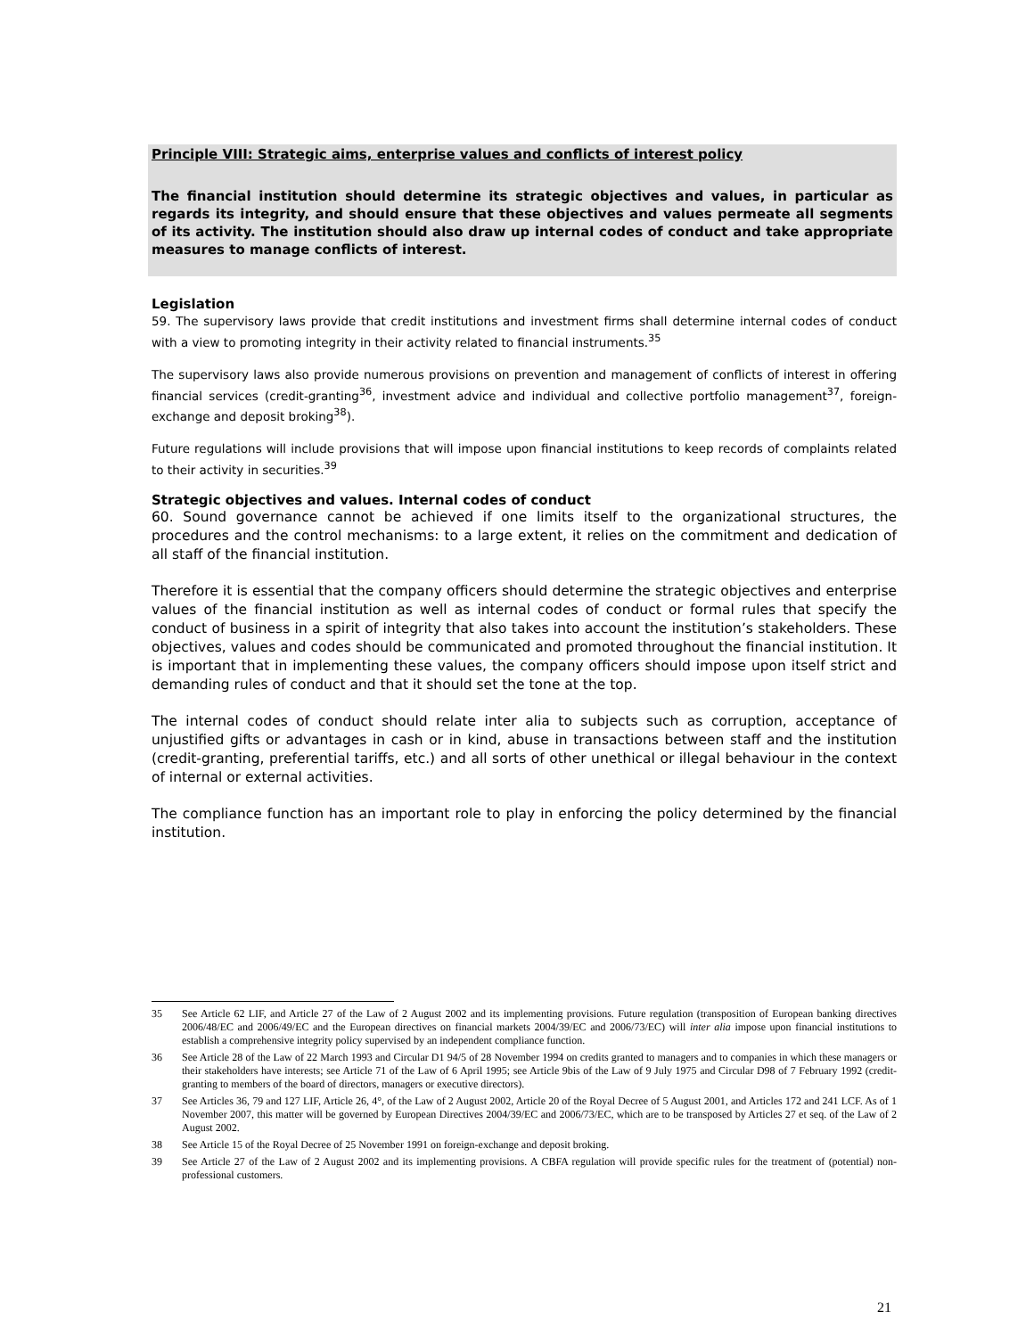Principle VIII: Strategic aims, enterprise values and conflicts of interest policy
The financial institution should determine its strategic objectives and values, in particular as regards its integrity, and should ensure that these objectives and values permeate all segments of its activity. The institution should also draw up internal codes of conduct and take appropriate measures to manage conflicts of interest.
Legislation
59. The supervisory laws provide that credit institutions and investment firms shall determine internal codes of conduct with a view to promoting integrity in their activity related to financial instruments.<sup>35</sup>
The supervisory laws also provide numerous provisions on prevention and management of conflicts of interest in offering financial services (credit-granting<sup>36</sup>, investment advice and individual and collective portfolio management<sup>37</sup>, foreign-exchange and deposit broking<sup>38</sup>).
Future regulations will include provisions that will impose upon financial institutions to keep records of complaints related to their activity in securities.<sup>39</sup>
Strategic objectives and values. Internal codes of conduct
60. Sound governance cannot be achieved if one limits itself to the organizational structures, the procedures and the control mechanisms: to a large extent, it relies on the commitment and dedication of all staff of the financial institution.
Therefore it is essential that the company officers should determine the strategic objectives and enterprise values of the financial institution as well as internal codes of conduct or formal rules that specify the conduct of business in a spirit of integrity that also takes into account the institution’s stakeholders. These objectives, values and codes should be communicated and promoted throughout the financial institution. It is important that in implementing these values, the company officers should impose upon itself strict and demanding rules of conduct and that it should set the tone at the top.
The internal codes of conduct should relate inter alia to subjects such as corruption, acceptance of unjustified gifts or advantages in cash or in kind, abuse in transactions between staff and the institution (credit-granting, preferential tariffs, etc.) and all sorts of other unethical or illegal behaviour in the context of internal or external activities.
The compliance function has an important role to play in enforcing the policy determined by the financial institution.
35 See Article 62 LIF, and Article 27 of the Law of 2 August 2002 and its implementing provisions. Future regulation (transposition of European banking directives 2006/48/EC and 2006/49/EC and the European directives on financial markets 2004/39/EC and 2006/73/EC) will inter alia impose upon financial institutions to establish a comprehensive integrity policy supervised by an independent compliance function.
36 See Article 28 of the Law of 22 March 1993 and Circular D1 94/5 of 28 November 1994 on credits granted to managers and to companies in which these managers or their stakeholders have interests; see Article 71 of the Law of 6 April 1995; see Article 9bis of the Law of 9 July 1975 and Circular D98 of 7 February 1992 (credit-granting to members of the board of directors, managers or executive directors).
37 See Articles 36, 79 and 127 LIF, Article 26, 4°, of the Law of 2 August 2002, Article 20 of the Royal Decree of 5 August 2001, and Articles 172 and 241 LCF. As of 1 November 2007, this matter will be governed by European Directives 2004/39/EC and 2006/73/EC, which are to be transposed by Articles 27 et seq. of the Law of 2 August 2002.
38 See Article 15 of the Royal Decree of 25 November 1991 on foreign-exchange and deposit broking.
39 See Article 27 of the Law of 2 August 2002 and its implementing provisions. A CBFA regulation will provide specific rules for the treatment of (potential) non-professional customers.
21